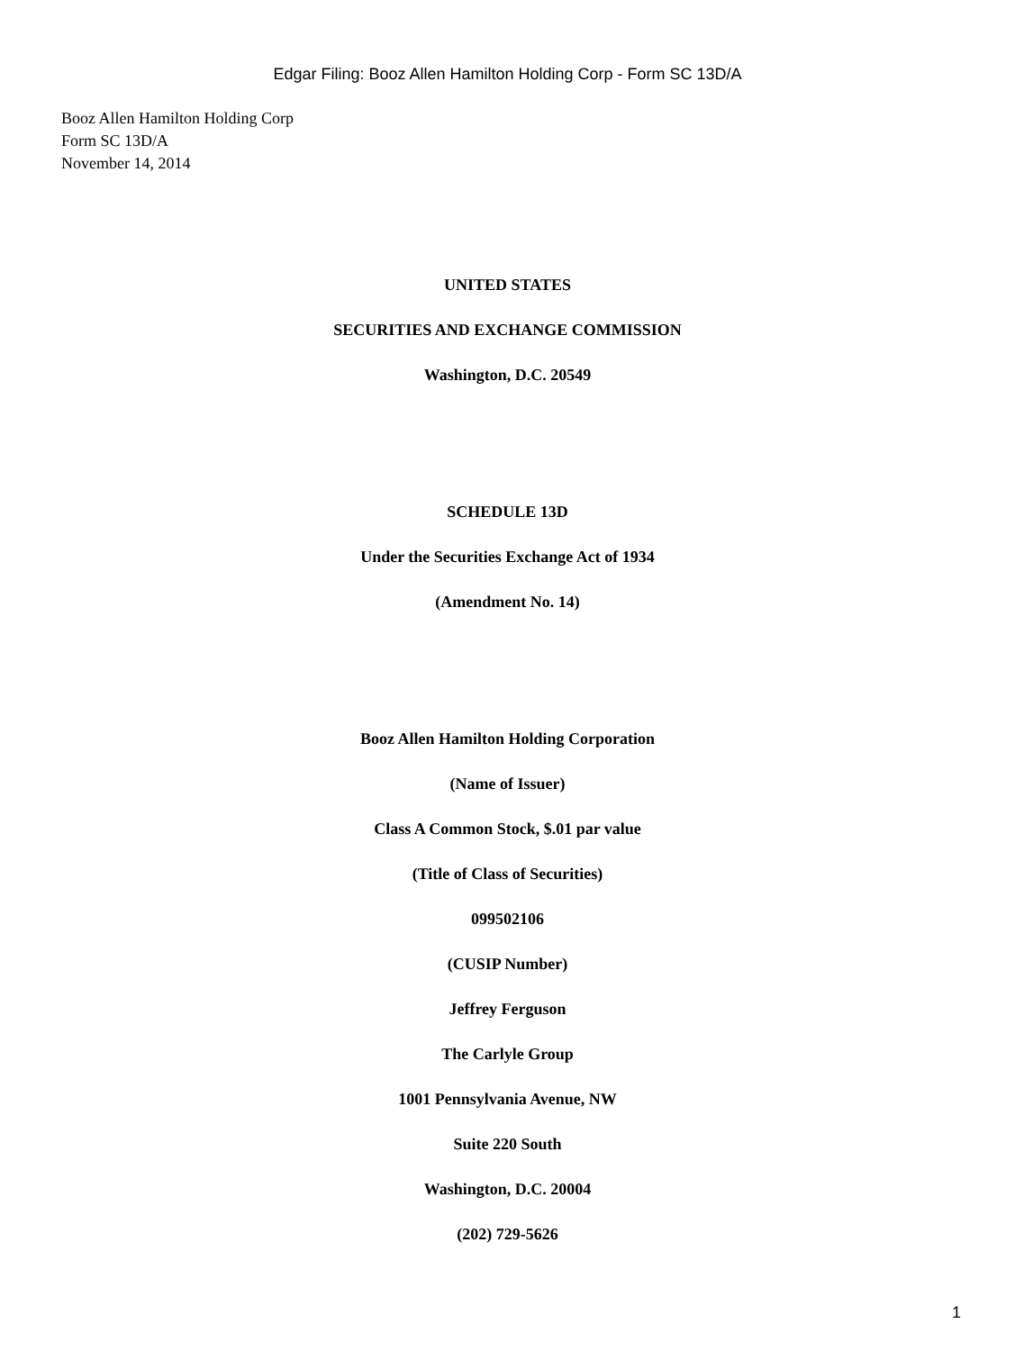Edgar Filing: Booz Allen Hamilton Holding Corp - Form SC 13D/A
Booz Allen Hamilton Holding Corp
Form SC 13D/A
November 14, 2014
UNITED STATES
SECURITIES AND EXCHANGE COMMISSION
Washington, D.C. 20549
SCHEDULE 13D
Under the Securities Exchange Act of 1934
(Amendment No. 14)
Booz Allen Hamilton Holding Corporation
(Name of Issuer)
Class A Common Stock, $.01 par value
(Title of Class of Securities)
099502106
(CUSIP Number)
Jeffrey Ferguson
The Carlyle Group
1001 Pennsylvania Avenue, NW
Suite 220 South
Washington, D.C. 20004
(202) 729-5626
1